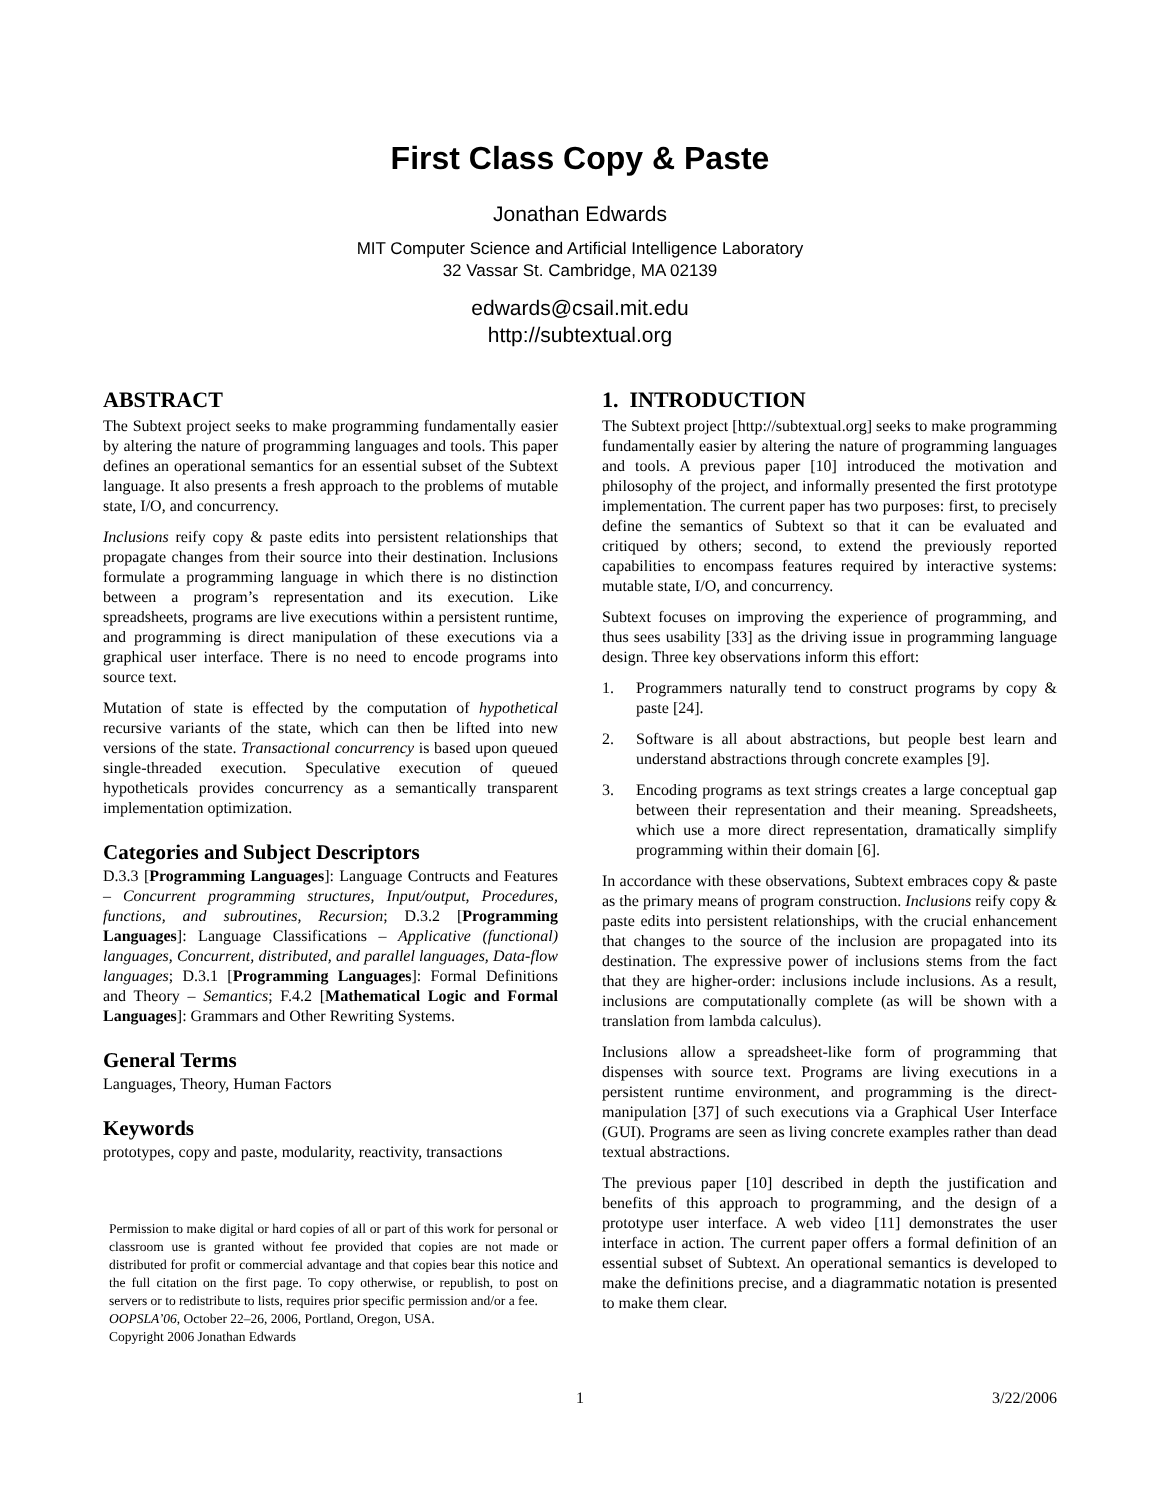First Class Copy & Paste
Jonathan Edwards
MIT Computer Science and Artificial Intelligence Laboratory
32 Vassar St. Cambridge, MA 02139
edwards@csail.mit.edu
http://subtextual.org
ABSTRACT
The Subtext project seeks to make programming fundamentally easier by altering the nature of programming languages and tools. This paper defines an operational semantics for an essential subset of the Subtext language. It also presents a fresh approach to the problems of mutable state, I/O, and concurrency.
Inclusions reify copy & paste edits into persistent relationships that propagate changes from their source into their destination. Inclusions formulate a programming language in which there is no distinction between a program’s representation and its execution. Like spreadsheets, programs are live executions within a persistent runtime, and programming is direct manipulation of these executions via a graphical user interface. There is no need to encode programs into source text.
Mutation of state is effected by the computation of hypothetical recursive variants of the state, which can then be lifted into new versions of the state. Transactional concurrency is based upon queued single-threaded execution. Speculative execution of queued hypotheticals provides concurrency as a semantically transparent implementation optimization.
Categories and Subject Descriptors
D.3.3 [Programming Languages]: Language Contructs and Features – Concurrent programming structures, Input/output, Procedures, functions, and subroutines, Recursion; D.3.2 [Programming Languages]: Language Classifications – Applicative (functional) languages, Concurrent, distributed, and parallel languages, Data-flow languages; D.3.1 [Programming Languages]: Formal Definitions and Theory – Semantics; F.4.2 [Mathematical Logic and Formal Languages]: Grammars and Other Rewriting Systems.
General Terms
Languages, Theory, Human Factors
Keywords
prototypes, copy and paste, modularity, reactivity, transactions
Permission to make digital or hard copies of all or part of this work for personal or classroom use is granted without fee provided that copies are not made or distributed for profit or commercial advantage and that copies bear this notice and the full citation on the first page. To copy otherwise, or republish, to post on servers or to redistribute to lists, requires prior specific permission and/or a fee.
OOPSLA’06, October 22–26, 2006, Portland, Oregon, USA.
Copyright 2006 Jonathan Edwards
1. INTRODUCTION
The Subtext project [http://subtextual.org] seeks to make programming fundamentally easier by altering the nature of programming languages and tools. A previous paper [10] introduced the motivation and philosophy of the project, and informally presented the first prototype implementation. The current paper has two purposes: first, to precisely define the semantics of Subtext so that it can be evaluated and critiqued by others; second, to extend the previously reported capabilities to encompass features required by interactive systems: mutable state, I/O, and concurrency.
Subtext focuses on improving the experience of programming, and thus sees usability [33] as the driving issue in programming language design. Three key observations inform this effort:
1. Programmers naturally tend to construct programs by copy & paste [24].
2. Software is all about abstractions, but people best learn and understand abstractions through concrete examples [9].
3. Encoding programs as text strings creates a large conceptual gap between their representation and their meaning. Spreadsheets, which use a more direct representation, dramatically simplify programming within their domain [6].
In accordance with these observations, Subtext embraces copy & paste as the primary means of program construction. Inclusions reify copy & paste edits into persistent relationships, with the crucial enhancement that changes to the source of the inclusion are propagated into its destination. The expressive power of inclusions stems from the fact that they are higher-order: inclusions include inclusions. As a result, inclusions are computationally complete (as will be shown with a translation from lambda calculus).
Inclusions allow a spreadsheet-like form of programming that dispenses with source text. Programs are living executions in a persistent runtime environment, and programming is the direct-manipulation [37] of such executions via a Graphical User Interface (GUI). Programs are seen as living concrete examples rather than dead textual abstractions.
The previous paper [10] described in depth the justification and benefits of this approach to programming, and the design of a prototype user interface. A web video [11] demonstrates the user interface in action. The current paper offers a formal definition of an essential subset of Subtext. An operational semantics is developed to make the definitions precise, and a diagrammatic notation is presented to make them clear.
1 3/22/2006